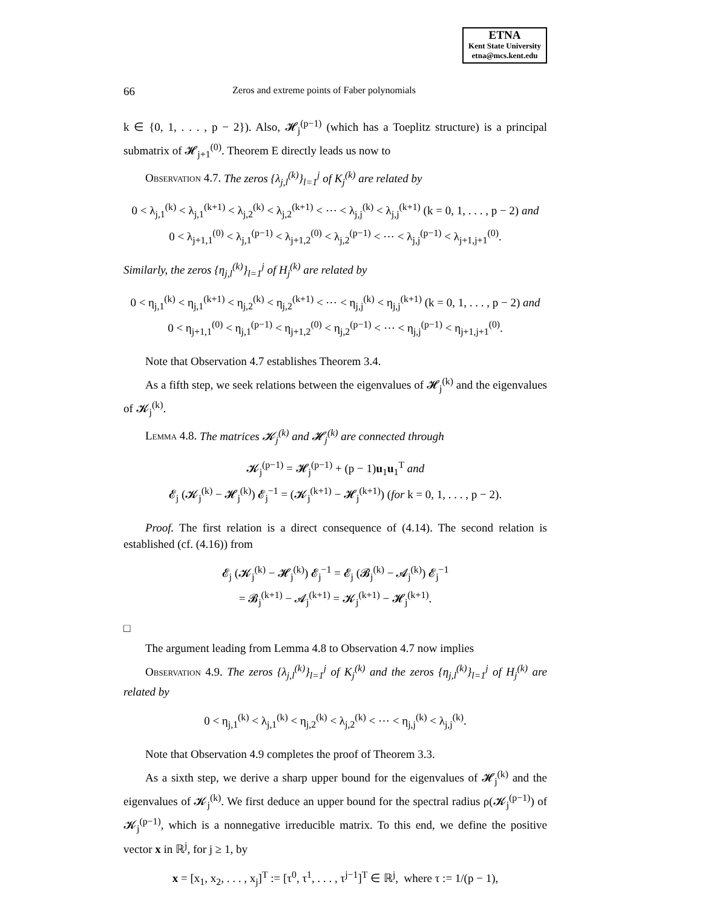ETNA
Kent State University
etna@mcs.kent.edu
66 Zeros and extreme points of Faber polynomials
k ∈ {0, 1, . . . , p − 2}). Also, 𝓗<sub>j</sub><sup>(p−1)</sup> (which has a Toeplitz structure) is a principal submatrix of 𝓗<sub>j+1</sub><sup>(0)</sup>. Theorem E directly leads us now to
Observation 4.7. The zeros {λ<sub>j,l</sub><sup>(k)</sup>}<sub>l=1</sub><sup>j</sup> of K<sub>j</sub><sup>(k)</sup> are related by
0 < λ<sub>j,1</sub><sup>(k)</sup> < λ<sub>j,1</sub><sup>(k+1)</sup> < λ<sub>j,2</sub><sup>(k)</sup> < λ<sub>j,2</sub><sup>(k+1)</sup> < ⋯ < λ<sub>j,j</sub><sup>(k)</sup> < λ<sub>j,j</sub><sup>(k+1)</sup> (k = 0, 1, . . . , p − 2) and
0 < λ<sub>j+1,1</sub><sup>(0)</sup> < λ<sub>j,1</sub><sup>(p−1)</sup> < λ<sub>j+1,2</sub><sup>(0)</sup> < λ<sub>j,2</sub><sup>(p−1)</sup> < ⋯ < λ<sub>j,j</sub><sup>(p−1)</sup> < λ<sub>j+1,j+1</sub><sup>(0)</sup>.
Similarly, the zeros {η<sub>j,l</sub><sup>(k)</sup>}<sub>l=1</sub><sup>j</sup> of H<sub>j</sub><sup>(k)</sup> are related by
0 < η<sub>j,1</sub><sup>(k)</sup> < η<sub>j,1</sub><sup>(k+1)</sup> < η<sub>j,2</sub><sup>(k)</sup> < η<sub>j,2</sub><sup>(k+1)</sup> < ⋯ < η<sub>j,j</sub><sup>(k)</sup> < η<sub>j,j</sub><sup>(k+1)</sup> (k = 0, 1, . . . , p − 2) and
0 < η<sub>j+1,1</sub><sup>(0)</sup> < η<sub>j,1</sub><sup>(p−1)</sup> < η<sub>j+1,2</sub><sup>(0)</sup> < η<sub>j,2</sub><sup>(p−1)</sup> < ⋯ < η<sub>j,j</sub><sup>(p−1)</sup> < η<sub>j+1,j+1</sub><sup>(0)</sup>.
Note that Observation 4.7 establishes Theorem 3.4.
As a fifth step, we seek relations between the eigenvalues of 𝓗<sub>j</sub><sup>(k)</sup> and the eigenvalues of 𝓚<sub>j</sub><sup>(k)</sup>.
Lemma 4.8. The matrices 𝓚<sub>j</sub><sup>(k)</sup> and 𝓗<sub>j</sub><sup>(k)</sup> are connected through
𝓚<sub>j</sub><sup>(p−1)</sup> = 𝓗<sub>j</sub><sup>(p−1)</sup> + (p − 1)u<sub>1</sub>u<sub>1</sub><sup>T</sup> and
𝓔<sub>j</sub> (𝓚<sub>j</sub><sup>(k)</sup> − 𝓗<sub>j</sub><sup>(k)</sup>) 𝓔<sub>j</sub><sup>−1</sup> = (𝓚<sub>j</sub><sup>(k+1)</sup> − 𝓗<sub>j</sub><sup>(k+1)</sup>) (for k = 0, 1, . . . , p − 2).
Proof. The first relation is a direct consequence of (4.14). The second relation is established (cf. (4.16)) from
𝓔<sub>j</sub> (𝓚<sub>j</sub><sup>(k)</sup> − 𝓗<sub>j</sub><sup>(k)</sup>) 𝓔<sub>j</sub><sup>−1</sup> = 𝓔<sub>j</sub> (𝓑<sub>j</sub><sup>(k)</sup> − 𝓐<sub>j</sub><sup>(k)</sup>) 𝓔<sub>j</sub><sup>−1</sup>
= 𝓑<sub>j</sub><sup>(k+1)</sup> − 𝓐<sub>j</sub><sup>(k+1)</sup> = 𝓚<sub>j</sub><sup>(k+1)</sup> − 𝓗<sub>j</sub><sup>(k+1)</sup>.
□
The argument leading from Lemma 4.8 to Observation 4.7 now implies
Observation 4.9. The zeros {λ<sub>j,l</sub><sup>(k)</sup>}<sub>l=1</sub><sup>j</sup> of K<sub>j</sub><sup>(k)</sup> and the zeros {η<sub>j,l</sub><sup>(k)</sup>}<sub>l=1</sub><sup>j</sup> of H<sub>j</sub><sup>(k)</sup> are related by
0 < η<sub>j,1</sub><sup>(k)</sup> < λ<sub>j,1</sub><sup>(k)</sup> < η<sub>j,2</sub><sup>(k)</sup> < λ<sub>j,2</sub><sup>(k)</sup> < ⋯ < η<sub>j,j</sub><sup>(k)</sup> < λ<sub>j,j</sub><sup>(k)</sup>.
Note that Observation 4.9 completes the proof of Theorem 3.3.
As a sixth step, we derive a sharp upper bound for the eigenvalues of 𝓗<sub>j</sub><sup>(k)</sup> and the eigenvalues of 𝓚<sub>j</sub><sup>(k)</sup>. We first deduce an upper bound for the spectral radius ρ(𝓚<sub>j</sub><sup>(p−1)</sup>) of 𝓚<sub>j</sub><sup>(p−1)</sup>, which is a nonnegative irreducible matrix. To this end, we define the positive vector x in ℝ<sup>j</sup>, for j ≥ 1, by
x = [x<sub>1</sub>, x<sub>2</sub>, . . . , x<sub>j</sub>]<sup>T</sup> := [τ<sup>0</sup>, τ<sup>1</sup>, . . . , τ<sup>j−1</sup>]<sup>T</sup> ∈ ℝ<sup>j</sup>, where τ := 1/(p − 1),